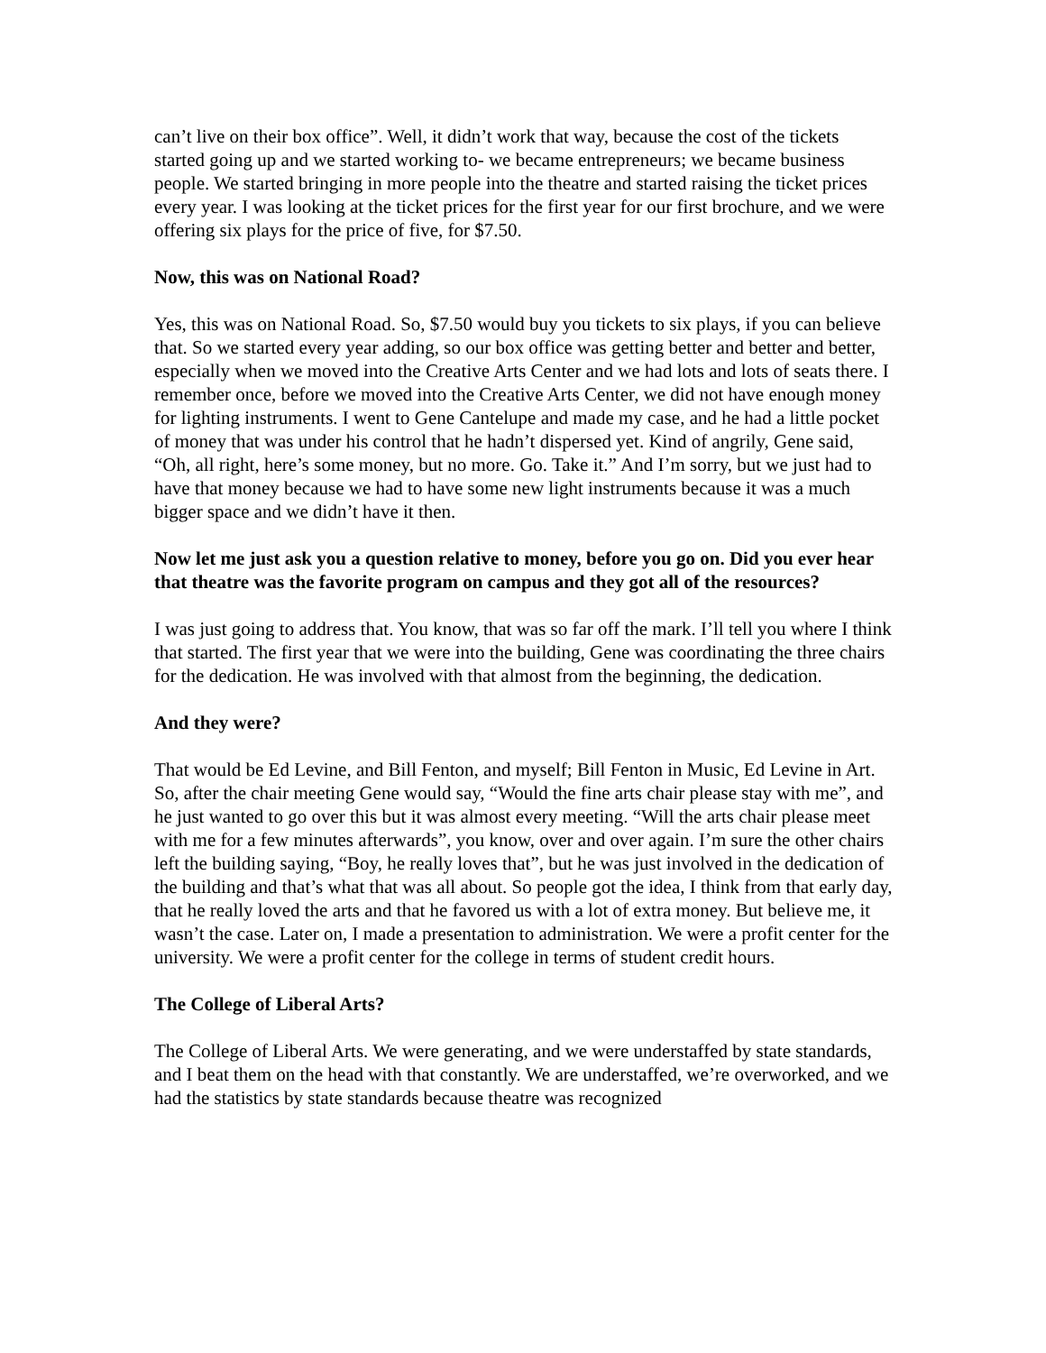can’t live on their box office”. Well, it didn’t work that way, because the cost of the tickets started going up and we started working to- we became entrepreneurs; we became business people. We started bringing in more people into the theatre and started raising the ticket prices every year. I was looking at the ticket prices for the first year for our first brochure, and we were offering six plays for the price of five, for $7.50.
Now, this was on National Road?
Yes, this was on National Road. So, $7.50 would buy you tickets to six plays, if you can believe that. So we started every year adding, so our box office was getting better and better and better, especially when we moved into the Creative Arts Center and we had lots and lots of seats there. I remember once, before we moved into the Creative Arts Center, we did not have enough money for lighting instruments. I went to Gene Cantelupe and made my case, and he had a little pocket of money that was under his control that he hadn’t dispersed yet. Kind of angrily, Gene said, “Oh, all right, here’s some money, but no more. Go. Take it.” And I’m sorry, but we just had to have that money because we had to have some new light instruments because it was a much bigger space and we didn’t have it then.
Now let me just ask you a question relative to money, before you go on. Did you ever hear that theatre was the favorite program on campus and they got all of the resources?
I was just going to address that. You know, that was so far off the mark. I’ll tell you where I think that started. The first year that we were into the building, Gene was coordinating the three chairs for the dedication. He was involved with that almost from the beginning, the dedication.
And they were?
That would be Ed Levine, and Bill Fenton, and myself; Bill Fenton in Music, Ed Levine in Art. So, after the chair meeting Gene would say, “Would the fine arts chair please stay with me”, and he just wanted to go over this but it was almost every meeting. “Will the arts chair please meet with me for a few minutes afterwards”, you know, over and over again. I’m sure the other chairs left the building saying, “Boy, he really loves that”, but he was just involved in the dedication of the building and that’s what that was all about. So people got the idea, I think from that early day, that he really loved the arts and that he favored us with a lot of extra money. But believe me, it wasn’t the case. Later on, I made a presentation to administration. We were a profit center for the university. We were a profit center for the college in terms of student credit hours.
The College of Liberal Arts?
The College of Liberal Arts. We were generating, and we were understaffed by state standards, and I beat them on the head with that constantly. We are understaffed, we’re overworked, and we had the statistics by state standards because theatre was recognized